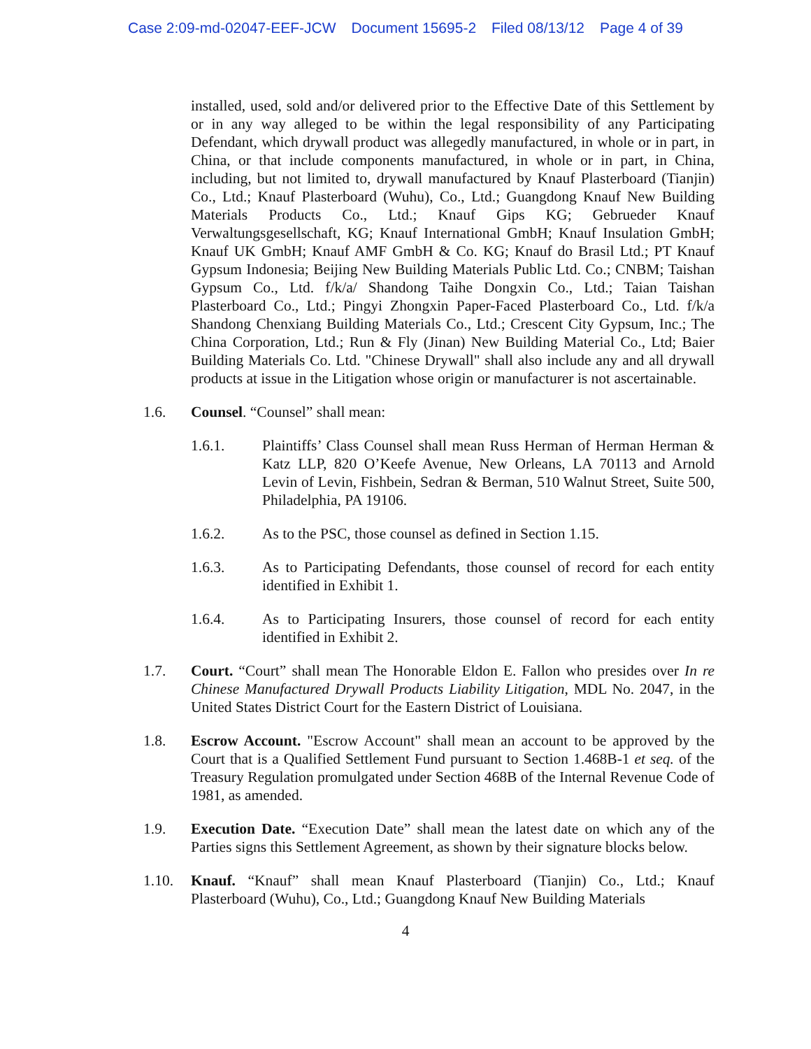Case 2:09-md-02047-EEF-JCW Document 15695-2 Filed 08/13/12 Page 4 of 39
installed, used, sold and/or delivered prior to the Effective Date of this Settlement by or in any way alleged to be within the legal responsibility of any Participating Defendant, which drywall product was allegedly manufactured, in whole or in part, in China, or that include components manufactured, in whole or in part, in China, including, but not limited to, drywall manufactured by Knauf Plasterboard (Tianjin) Co., Ltd.; Knauf Plasterboard (Wuhu), Co., Ltd.; Guangdong Knauf New Building Materials Products Co., Ltd.; Knauf Gips KG; Gebrueder Knauf Verwaltungsgesellschaft, KG; Knauf International GmbH; Knauf Insulation GmbH; Knauf UK GmbH; Knauf AMF GmbH & Co. KG; Knauf do Brasil Ltd.; PT Knauf Gypsum Indonesia; Beijing New Building Materials Public Ltd. Co.; CNBM; Taishan Gypsum Co., Ltd. f/k/a/ Shandong Taihe Dongxin Co., Ltd.; Taian Taishan Plasterboard Co., Ltd.; Pingyi Zhongxin Paper-Faced Plasterboard Co., Ltd. f/k/a Shandong Chenxiang Building Materials Co., Ltd.; Crescent City Gypsum, Inc.; The China Corporation, Ltd.; Run & Fly (Jinan) New Building Material Co., Ltd; Baier Building Materials Co. Ltd. "Chinese Drywall" shall also include any and all drywall products at issue in the Litigation whose origin or manufacturer is not ascertainable.
1.6. Counsel. “Counsel” shall mean:
1.6.1. Plaintiffs’ Class Counsel shall mean Russ Herman of Herman Herman & Katz LLP, 820 O’Keefe Avenue, New Orleans, LA 70113 and Arnold Levin of Levin, Fishbein, Sedran & Berman, 510 Walnut Street, Suite 500, Philadelphia, PA 19106.
1.6.2. As to the PSC, those counsel as defined in Section 1.15.
1.6.3. As to Participating Defendants, those counsel of record for each entity identified in Exhibit 1.
1.6.4. As to Participating Insurers, those counsel of record for each entity identified in Exhibit 2.
1.7. Court. “Court” shall mean The Honorable Eldon E. Fallon who presides over In re Chinese Manufactured Drywall Products Liability Litigation, MDL No. 2047, in the United States District Court for the Eastern District of Louisiana.
1.8. Escrow Account. "Escrow Account" shall mean an account to be approved by the Court that is a Qualified Settlement Fund pursuant to Section 1.468B-1 et seq. of the Treasury Regulation promulgated under Section 468B of the Internal Revenue Code of 1981, as amended.
1.9. Execution Date. “Execution Date” shall mean the latest date on which any of the Parties signs this Settlement Agreement, as shown by their signature blocks below.
1.10. Knauf. “Knauf” shall mean Knauf Plasterboard (Tianjin) Co., Ltd.; Knauf Plasterboard (Wuhu), Co., Ltd.; Guangdong Knauf New Building Materials
4